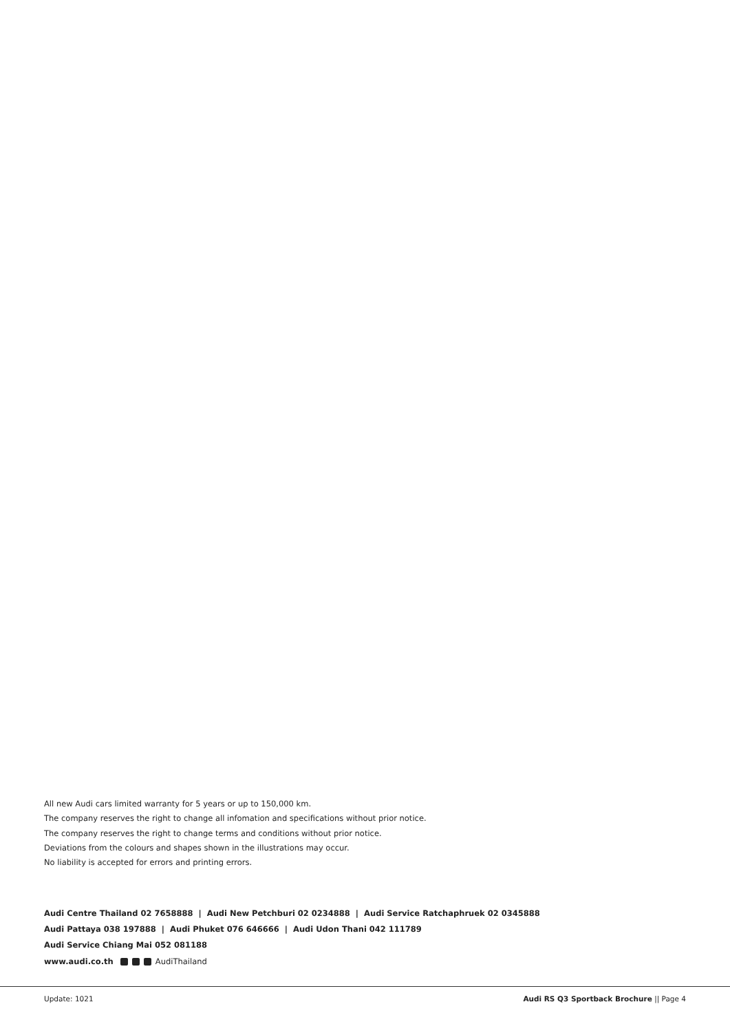All new Audi cars limited warranty for 5 years or up to 150,000 km.
The company reserves the right to change all infomation and specifications without prior notice.
The company reserves the right to change terms and conditions without prior notice.
Deviations from the colours and shapes shown in the illustrations may occur.
No liability is accepted for errors and printing errors.
Audi Centre Thailand 02 7658888 | Audi New Petchburi 02 0234888 | Audi Service Ratchaphruek 02 0345888
Audi Pattaya 038 197888 | Audi Phuket 076 646666 | Audi Udon Thani 042 111789
Audi Service Chiang Mai 052 081188
www.audi.co.th AudiThailand
Update: 1021 Audi RS Q3 Sportback Brochure || Page 4